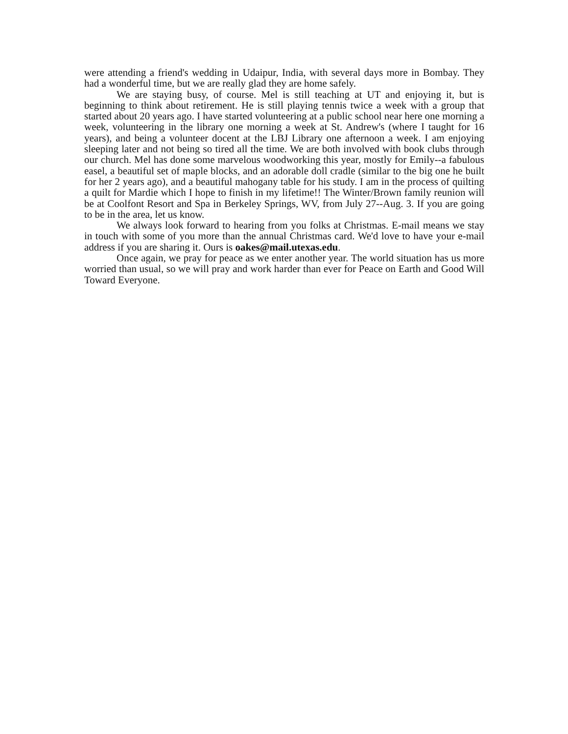were attending a friend's wedding in Udaipur, India, with several days more in Bombay. They had a wonderful time, but we are really glad they are home safely.
We are staying busy, of course. Mel is still teaching at UT and enjoying it, but is beginning to think about retirement. He is still playing tennis twice a week with a group that started about 20 years ago. I have started volunteering at a public school near here one morning a week, volunteering in the library one morning a week at St. Andrew's (where I taught for 16 years), and being a volunteer docent at the LBJ Library one afternoon a week. I am enjoying sleeping later and not being so tired all the time. We are both involved with book clubs through our church. Mel has done some marvelous woodworking this year, mostly for Emily--a fabulous easel, a beautiful set of maple blocks, and an adorable doll cradle (similar to the big one he built for her 2 years ago), and a beautiful mahogany table for his study. I am in the process of quilting a quilt for Mardie which I hope to finish in my lifetime!! The Winter/Brown family reunion will be at Coolfont Resort and Spa in Berkeley Springs, WV, from July 27--Aug. 3. If you are going to be in the area, let us know.
We always look forward to hearing from you folks at Christmas. E-mail means we stay in touch with some of you more than the annual Christmas card. We'd love to have your e-mail address if you are sharing it. Ours is oakes@mail.utexas.edu.
Once again, we pray for peace as we enter another year. The world situation has us more worried than usual, so we will pray and work harder than ever for Peace on Earth and Good Will Toward Everyone.